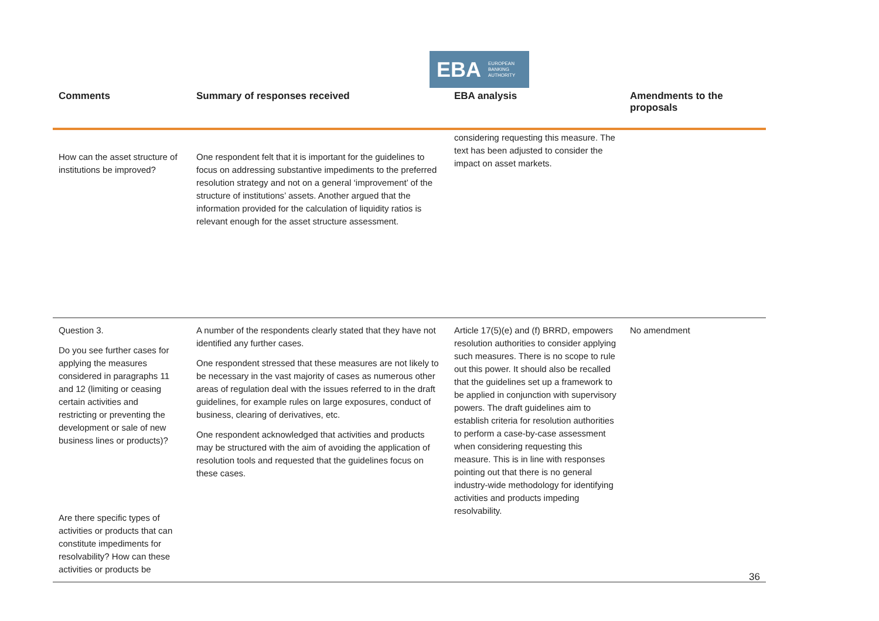EBA EUROPEAN
BANKING
AUTHORITY
| Comments | Summary of responses received | EBA analysis | Amendments to the proposals |
| --- | --- | --- | --- |
| How can the asset structure of institutions be improved? | One respondent felt that it is important for the guidelines to focus on addressing substantive impediments to the preferred resolution strategy and not on a general ‘improvement’ of the structure of institutions’ assets. Another argued that the information provided for the calculation of liquidity ratios is relevant enough for the asset structure assessment. | considering requesting this measure. The text has been adjusted to consider the impact on asset markets. | |
| Question 3. Do you see further cases for applying the measures considered in paragraphs 11 and 12 (limiting or ceasing certain activities and restricting or preventing the development or sale of new business lines or products)? Are there specific types of activities or products that can constitute impediments for resolvability? How can these activities or products be | A number of the respondents clearly stated that they have not identified any further cases. One respondent stressed that these measures are not likely to be necessary in the vast majority of cases as numerous other areas of regulation deal with the issues referred to in the draft guidelines, for example rules on large exposures, conduct of business, clearing of derivatives, etc. One respondent acknowledged that activities and products may be structured with the aim of avoiding the application of resolution tools and requested that the guidelines focus on these cases. | Article 17(5)(e) and (f) BRRD, empowers resolution authorities to consider applying such measures. There is no scope to rule out this power. It should also be recalled that the guidelines set up a framework to be applied in conjunction with supervisory powers. The draft guidelines aim to establish criteria for resolution authorities to perform a case-by-case assessment when considering requesting this measure. This is in line with responses pointing out that there is no general industry-wide methodology for identifying activities and products impeding resolvability. | No amendment |
36